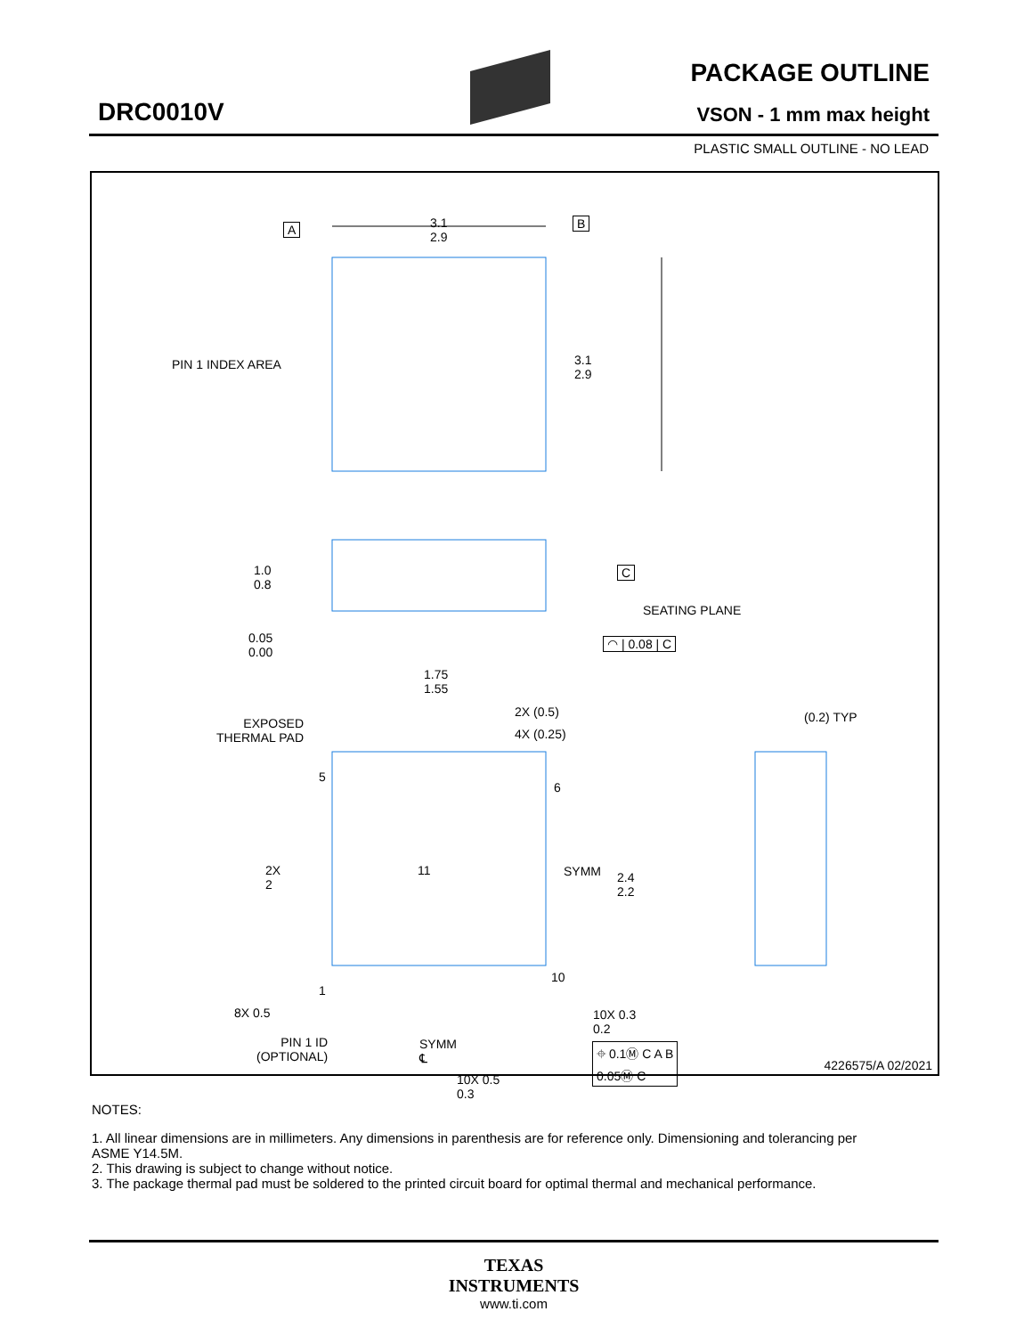DRC0010V
PACKAGE OUTLINE
VSON - 1 mm max height
PLASTIC SMALL OUTLINE - NO LEAD
3.1
2.9
A B
PIN 1 INDEX AREA
3.1
2.9
1.0
0.8
C
SEATING PLANE
0.05
0.00
◠ | 0.08 | C
1.75
1.55
2X (0.5)
4X (0.25)
(0.2) TYP
EXPOSED
THERMAL PAD
5
6
2X
2
11 SYMM
2.4
2.2
10
1
8X 0.5
10X 0.3
0.2
PIN 1 ID
(OPTIONAL)
SYMM
℄
⌖ 0.1Ⓜ C A B
0.05Ⓜ C
10X 0.5
0.3
4226575/A 02/2021
NOTES:
1. All linear dimensions are in millimeters. Any dimensions in parenthesis are for reference only. Dimensioning and tolerancing per ASME Y14.5M.
2. This drawing is subject to change without notice.
3. The package thermal pad must be soldered to the printed circuit board for optimal thermal and mechanical performance.
TEXAS
INSTRUMENTS
www.ti.com